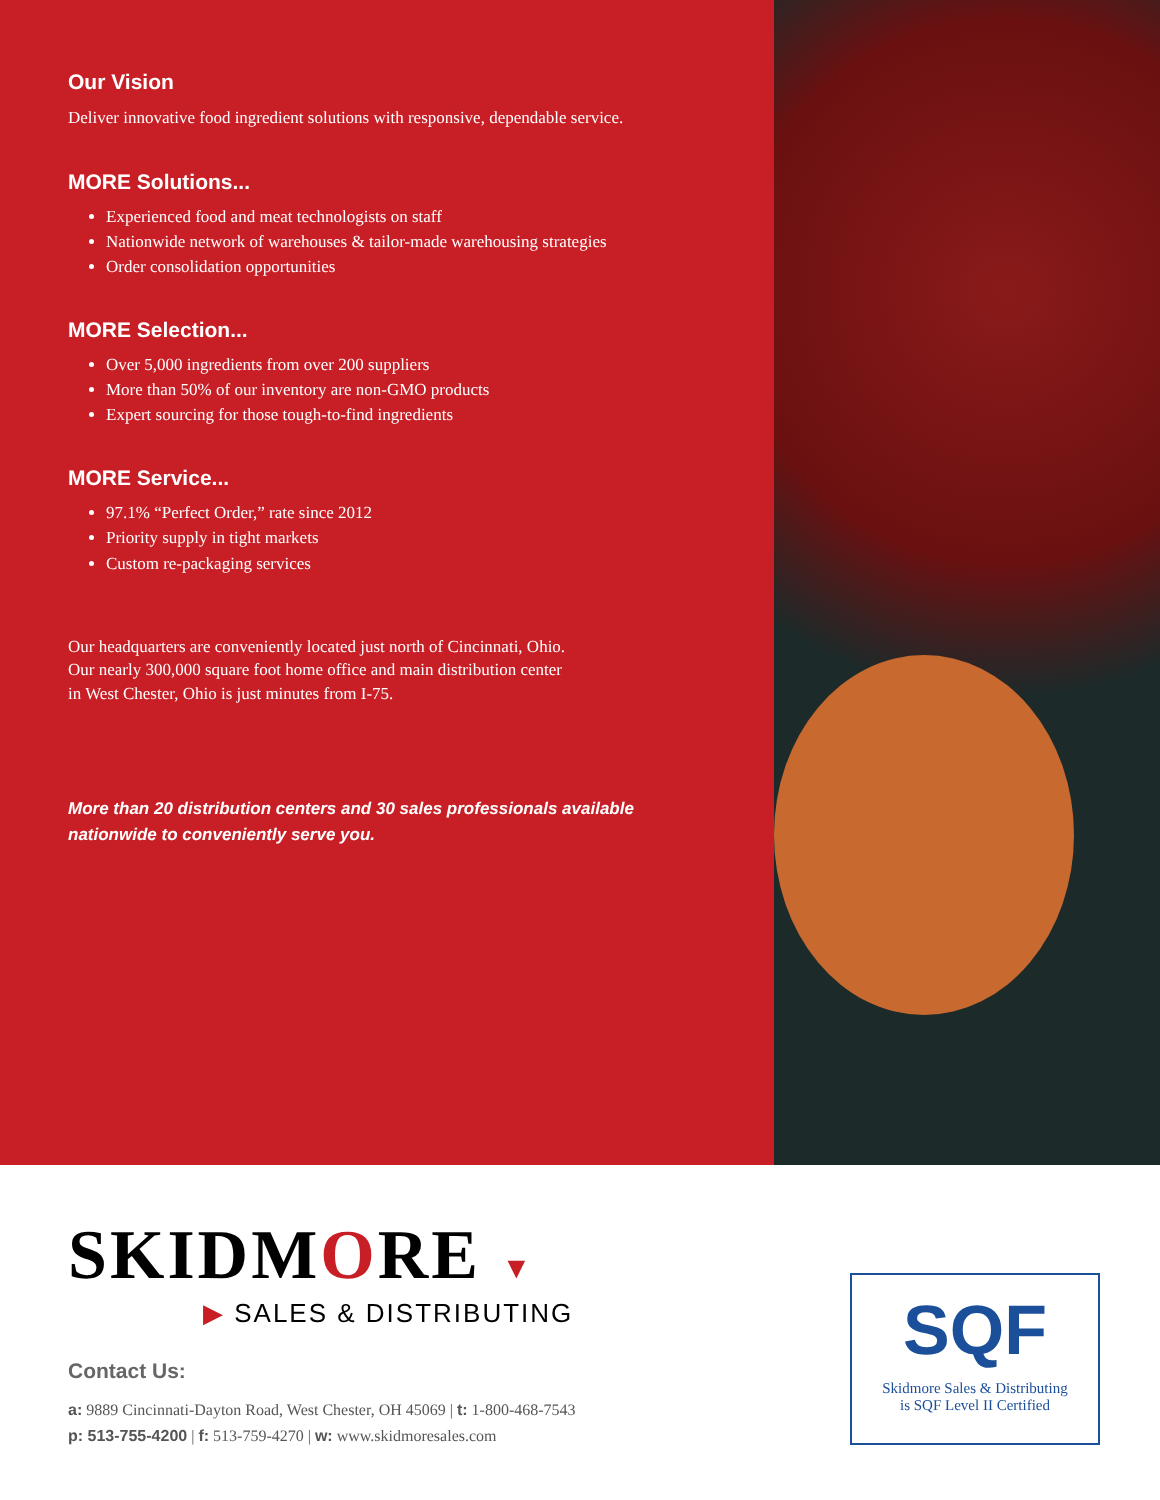Our Vision
Deliver innovative food ingredient solutions with responsive, dependable service.
MORE Solutions...
Experienced food and meat technologists on staff
Nationwide network of warehouses & tailor-made warehousing strategies
Order consolidation opportunities
MORE Selection...
Over 5,000 ingredients from over 200 suppliers
More than 50% of our inventory are non-GMO products
Expert sourcing for those tough-to-find ingredients
MORE Service...
97.1% “Perfect Order,” rate since 2012
Priority supply in tight markets
Custom re-packaging services
Our headquarters are conveniently located just north of Cincinnati, Ohio.
Our nearly 300,000 square foot home office and main distribution center
in West Chester, Ohio is just minutes from I-75.
More than 20 distribution centers and 30 sales professionals available
nationwide to conveniently serve you.
SKIDMORE ▼
▶ SALES & DISTRIBUTING
Contact Us:
a: 9889 Cincinnati-Dayton Road, West Chester, OH 45069 | t: 1-800-468-7543
p: 513-755-4200 | f: 513-759-4270 | w: www.skidmoresales.com
SQF
Skidmore Sales & Distributing
is SQF Level II Certified